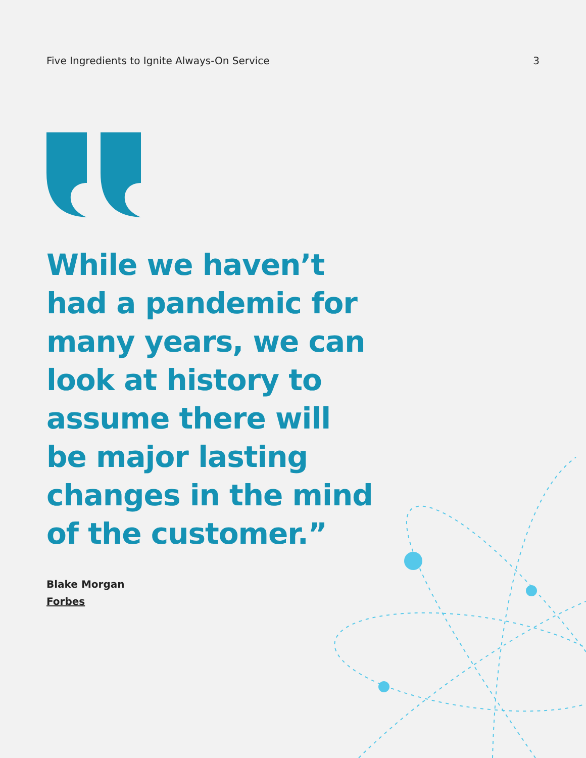Five Ingredients to Ignite Always-On Service 3
While we haven’t had a pandemic for many years, we can look at history to assume there will be major lasting changes in the mind of the customer.”
Blake Morgan
Forbes